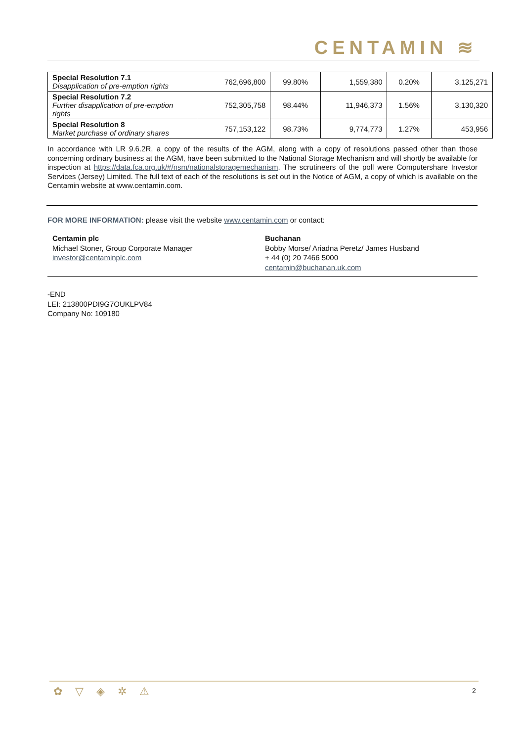CENTAMIN ≋
| Special Resolution 7.1 Disapplication of pre-emption rights | 762,696,800 | 99.80% | 1,559,380 | 0.20% | 3,125,271 |
| Special Resolution 7.2 Further disapplication of pre-emption rights | 752,305,758 | 98.44% | 11,946,373 | 1.56% | 3,130,320 |
| Special Resolution 8 Market purchase of ordinary shares | 757,153,122 | 98.73% | 9,774,773 | 1.27% | 453,956 |
In accordance with LR 9.6.2R, a copy of the results of the AGM, along with a copy of resolutions passed other than those concerning ordinary business at the AGM, have been submitted to the National Storage Mechanism and will shortly be available for inspection at https://data.fca.org.uk/#/nsm/nationalstoragemechanism. The scrutineers of the poll were Computershare Investor Services (Jersey) Limited. The full text of each of the resolutions is set out in the Notice of AGM, a copy of which is available on the Centamin website at www.centamin.com.
FOR MORE INFORMATION: please visit the website www.centamin.com or contact:
Centamin plc
Michael Stoner, Group Corporate Manager
investor@centaminplc.com
Buchanan
Bobby Morse/ Ariadna Peretz/ James Husband
+ 44 (0) 20 7466 5000
centamin@buchanan.uk.com
-END
LEI: 213800PDI9G7OUKLPV84
Company No: 109180
✿ ▽ ◈ ✲ ⚠ 2